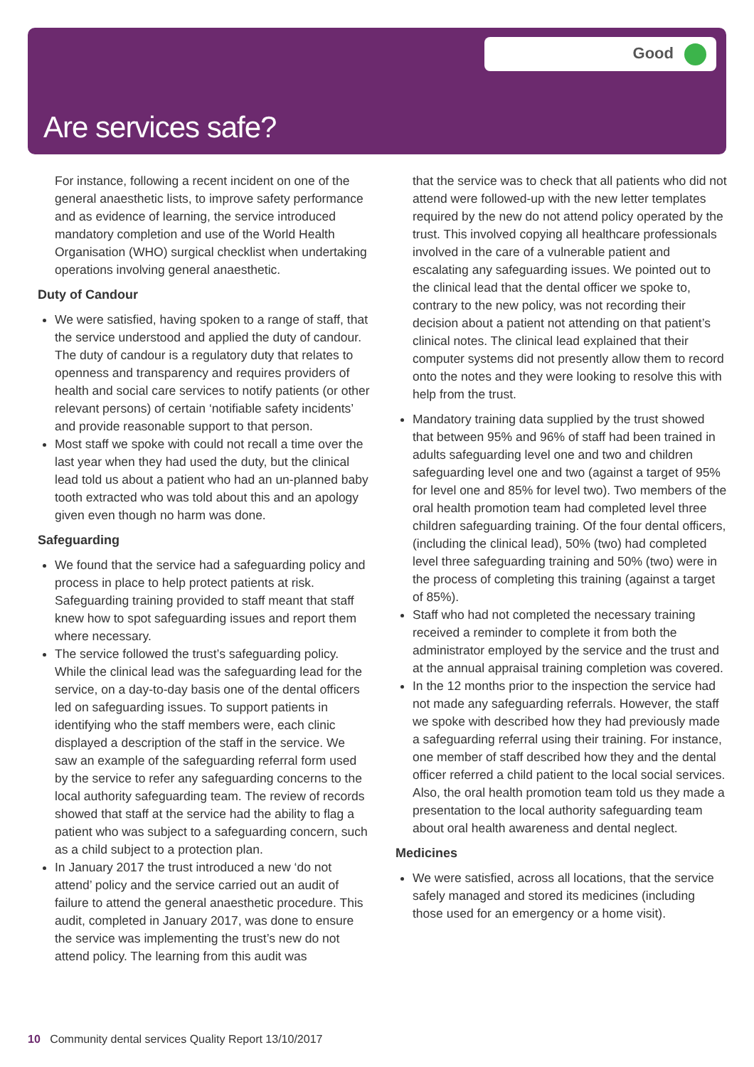Good
Are services safe?
For instance, following a recent incident on one of the general anaesthetic lists, to improve safety performance and as evidence of learning, the service introduced mandatory completion and use of the World Health Organisation (WHO) surgical checklist when undertaking operations involving general anaesthetic.
Duty of Candour
We were satisfied, having spoken to a range of staff, that the service understood and applied the duty of candour. The duty of candour is a regulatory duty that relates to openness and transparency and requires providers of health and social care services to notify patients (or other relevant persons) of certain ‘notifiable safety incidents’ and provide reasonable support to that person.
Most staff we spoke with could not recall a time over the last year when they had used the duty, but the clinical lead told us about a patient who had an un-planned baby tooth extracted who was told about this and an apology given even though no harm was done.
Safeguarding
We found that the service had a safeguarding policy and process in place to help protect patients at risk. Safeguarding training provided to staff meant that staff knew how to spot safeguarding issues and report them where necessary.
The service followed the trust’s safeguarding policy. While the clinical lead was the safeguarding lead for the service, on a day-to-day basis one of the dental officers led on safeguarding issues. To support patients in identifying who the staff members were, each clinic displayed a description of the staff in the service. We saw an example of the safeguarding referral form used by the service to refer any safeguarding concerns to the local authority safeguarding team. The review of records showed that staff at the service had the ability to flag a patient who was subject to a safeguarding concern, such as a child subject to a protection plan.
In January 2017 the trust introduced a new ‘do not attend’ policy and the service carried out an audit of failure to attend the general anaesthetic procedure. This audit, completed in January 2017, was done to ensure the service was implementing the trust’s new do not attend policy. The learning from this audit was
that the service was to check that all patients who did not attend were followed-up with the new letter templates required by the new do not attend policy operated by the trust. This involved copying all healthcare professionals involved in the care of a vulnerable patient and escalating any safeguarding issues. We pointed out to the clinical lead that the dental officer we spoke to, contrary to the new policy, was not recording their decision about a patient not attending on that patient’s clinical notes. The clinical lead explained that their computer systems did not presently allow them to record onto the notes and they were looking to resolve this with help from the trust.
Mandatory training data supplied by the trust showed that between 95% and 96% of staff had been trained in adults safeguarding level one and two and children safeguarding level one and two (against a target of 95% for level one and 85% for level two). Two members of the oral health promotion team had completed level three children safeguarding training. Of the four dental officers, (including the clinical lead), 50% (two) had completed level three safeguarding training and 50% (two) were in the process of completing this training (against a target of 85%).
Staff who had not completed the necessary training received a reminder to complete it from both the administrator employed by the service and the trust and at the annual appraisal training completion was covered.
In the 12 months prior to the inspection the service had not made any safeguarding referrals. However, the staff we spoke with described how they had previously made a safeguarding referral using their training. For instance, one member of staff described how they and the dental officer referred a child patient to the local social services. Also, the oral health promotion team told us they made a presentation to the local authority safeguarding team about oral health awareness and dental neglect.
Medicines
We were satisfied, across all locations, that the service safely managed and stored its medicines (including those used for an emergency or a home visit).
10 Community dental services Quality Report 13/10/2017